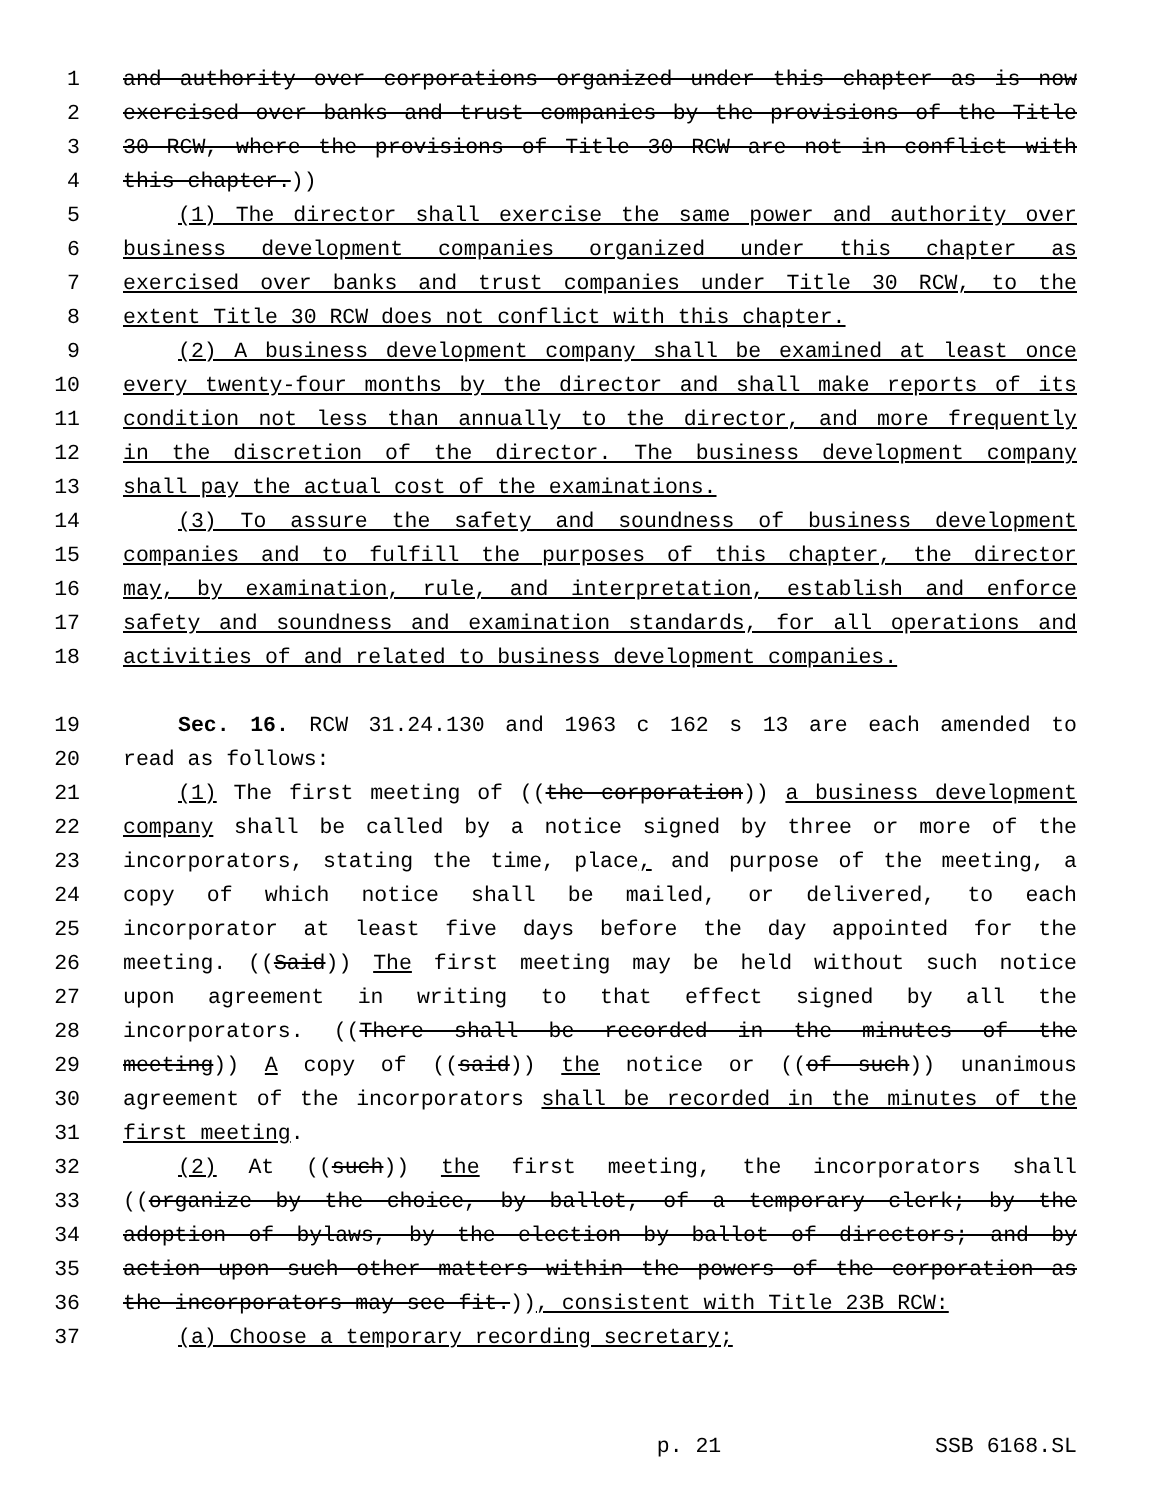1 and authority over corporations organized under this chapter as is now
2 exercised over banks and trust companies by the provisions of the Title
3 30 RCW, where the provisions of Title 30 RCW are not in conflict with
4 this chapter.))
5 (1) The director shall exercise the same power and authority over
6 business development companies organized under this chapter as
7 exercised over banks and trust companies under Title 30 RCW, to the
8 extent Title 30 RCW does not conflict with this chapter.
9 (2) A business development company shall be examined at least once
10 every twenty-four months by the director and shall make reports of its
11 condition not less than annually to the director, and more frequently
12 in the discretion of the director. The business development company
13 shall pay the actual cost of the examinations.
14 (3) To assure the safety and soundness of business development
15 companies and to fulfill the purposes of this chapter, the director
16 may, by examination, rule, and interpretation, establish and enforce
17 safety and soundness and examination standards, for all operations and
18 activities of and related to business development companies.
19 Sec. 16. RCW 31.24.130 and 1963 c 162 s 13 are each amended to
20 read as follows:
21 (1) The first meeting of ((the corporation)) a business development
22 company shall be called by a notice signed by three or more of the
23 incorporators, stating the time, place, and purpose of the meeting, a
24 copy of which notice shall be mailed, or delivered, to each
25 incorporator at least five days before the day appointed for the
26 meeting. ((Said)) The first meeting may be held without such notice
27 upon agreement in writing to that effect signed by all the
28 incorporators. ((There shall be recorded in the minutes of the
29 meeting)) A copy of ((said)) the notice or ((of such)) unanimous
30 agreement of the incorporators shall be recorded in the minutes of the
31 first meeting.
32 (2) At ((such)) the first meeting, the incorporators shall
33 ((organize by the choice, by ballot, of a temporary clerk; by the
34 adoption of bylaws, by the election by ballot of directors; and by
35 action upon such other matters within the powers of the corporation as
36 the incorporators may see fit.)), consistent with Title 23B RCW:
37 (a) Choose a temporary recording secretary;
p. 21 SSB 6168.SL